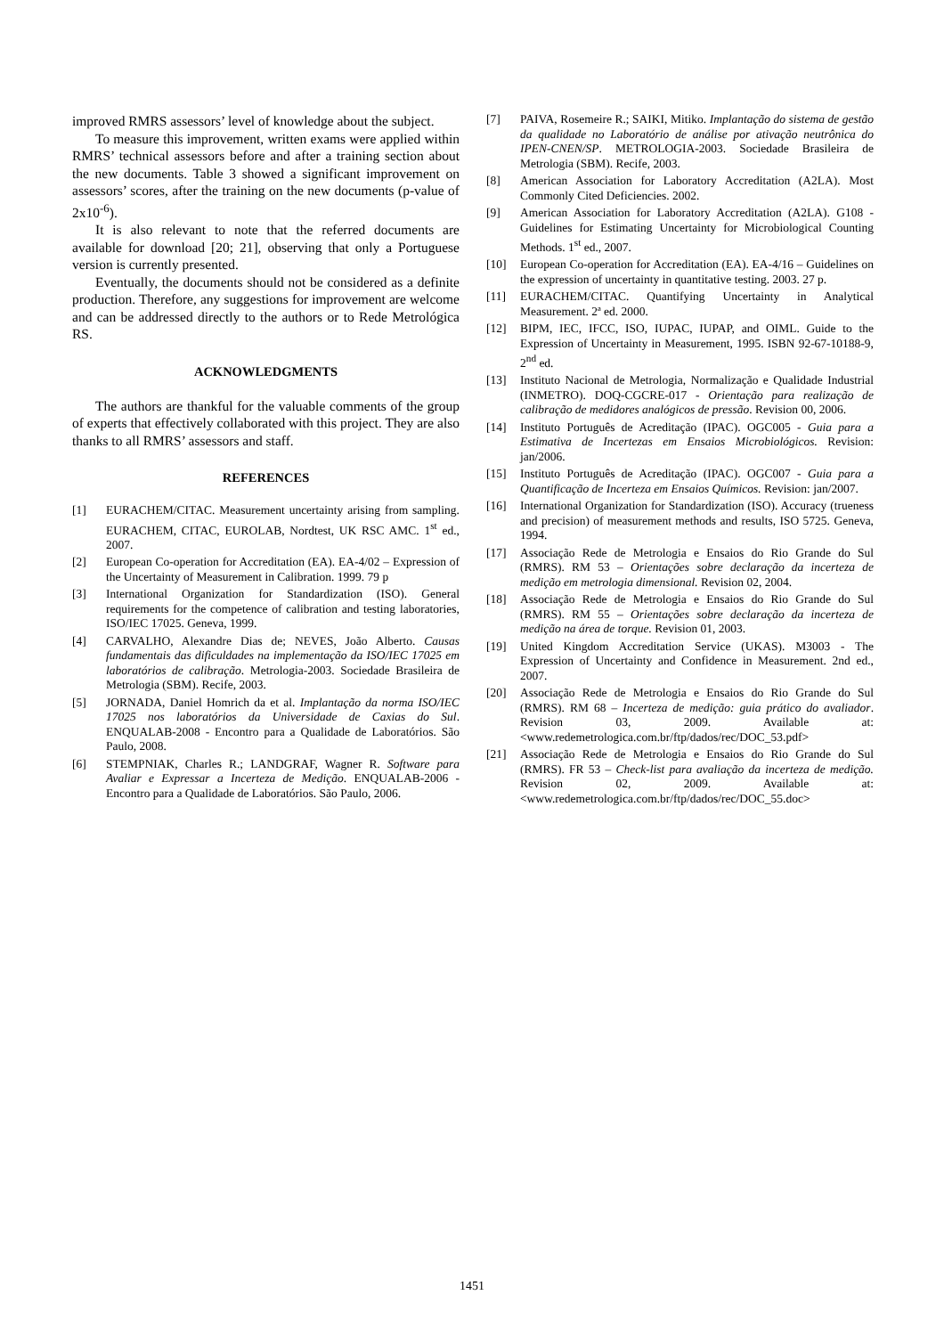improved RMRS assessors’ level of knowledge about the subject.
To measure this improvement, written exams were applied within RMRS’ technical assessors before and after a training section about the new documents. Table 3 showed a significant improvement on assessors’ scores, after the training on the new documents (p-value of 2x10<sup>-6</sup>).
It is also relevant to note that the referred documents are available for download [20; 21], observing that only a Portuguese version is currently presented.
Eventually, the documents should not be considered as a definite production. Therefore, any suggestions for improvement are welcome and can be addressed directly to the authors or to Rede Metrológica RS.
ACKNOWLEDGMENTS
The authors are thankful for the valuable comments of the group of experts that effectively collaborated with this project. They are also thanks to all RMRS’ assessors and staff.
REFERENCES
[1] EURACHEM/CITAC. Measurement uncertainty arising from sampling. EURACHEM, CITAC, EUROLAB, Nordtest, UK RSC AMC. 1<sup>st</sup> ed., 2007.
[2] European Co-operation for Accreditation (EA). EA-4/02 – Expression of the Uncertainty of Measurement in Calibration. 1999. 79 p
[3] International Organization for Standardization (ISO). General requirements for the competence of calibration and testing laboratories, ISO/IEC 17025. Geneva, 1999.
[4] CARVALHO, Alexandre Dias de; NEVES, João Alberto. Causas fundamentais das dificuldades na implementação da ISO/IEC 17025 em laboratórios de calibração. Metrologia-2003. Sociedade Brasileira de Metrologia (SBM). Recife, 2003.
[5] JORNADA, Daniel Homrich da et al. Implantação da norma ISO/IEC 17025 nos laboratórios da Universidade de Caxias do Sul. ENQUALAB-2008 - Encontro para a Qualidade de Laboratórios. São Paulo, 2008.
[6] STEMPNIAK, Charles R.; LANDGRAF, Wagner R. Software para Avaliar e Expressar a Incerteza de Medição. ENQUALAB-2006 - Encontro para a Qualidade de Laboratórios. São Paulo, 2006.
[7] PAIVA, Rosemeire R.; SAIKI, Mitiko. Implantação do sistema de gestão da qualidade no Laboratório de análise por ativação neutrônica do IPEN-CNEN/SP. METROLOGIA-2003. Sociedade Brasileira de Metrologia (SBM). Recife, 2003.
[8] American Association for Laboratory Accreditation (A2LA). Most Commonly Cited Deficiencies. 2002.
[9] American Association for Laboratory Accreditation (A2LA). G108 - Guidelines for Estimating Uncertainty for Microbiological Counting Methods. 1<sup>st</sup> ed., 2007.
[10] European Co-operation for Accreditation (EA). EA-4/16 – Guidelines on the expression of uncertainty in quantitative testing. 2003. 27 p.
[11] EURACHEM/CITAC. Quantifying Uncertainty in Analytical Measurement. 2ª ed. 2000.
[12] BIPM, IEC, IFCC, ISO, IUPAC, IUPAP, and OIML. Guide to the Expression of Uncertainty in Measurement, 1995. ISBN 92-67-10188-9, 2<sup>nd</sup> ed.
[13] Instituto Nacional de Metrologia, Normalização e Qualidade Industrial (INMETRO). DOQ-CGCRE-017 - Orientação para realização de calibração de medidores analógicos de pressão. Revision 00, 2006.
[14] Instituto Português de Acreditação (IPAC). OGC005 - Guia para a Estimativa de Incertezas em Ensaios Microbiológicos. Revision: jan/2006.
[15] Instituto Português de Acreditação (IPAC). OGC007 - Guia para a Quantificação de Incerteza em Ensaios Químicos. Revision: jan/2007.
[16] International Organization for Standardization (ISO). Accuracy (trueness and precision) of measurement methods and results, ISO 5725. Geneva, 1994.
[17] Associação Rede de Metrologia e Ensaios do Rio Grande do Sul (RMRS). RM 53 – Orientações sobre declaração da incerteza de medição em metrologia dimensional. Revision 02, 2004.
[18] Associação Rede de Metrologia e Ensaios do Rio Grande do Sul (RMRS). RM 55 – Orientações sobre declaração da incerteza de medição na área de torque. Revision 01, 2003.
[19] United Kingdom Accreditation Service (UKAS). M3003 - The Expression of Uncertainty and Confidence in Measurement. 2nd ed., 2007.
[20] Associação Rede de Metrologia e Ensaios do Rio Grande do Sul (RMRS). RM 68 – Incerteza de medição: guia prático do avaliador. Revision 03, 2009. Available at: <www.redemetrologica.com.br/ftp/dados/rec/DOC_53.pdf>
[21] Associação Rede de Metrologia e Ensaios do Rio Grande do Sul (RMRS). FR 53 – Check-list para avaliação da incerteza de medição. Revision 02, 2009. Available at: <www.redemetrologica.com.br/ftp/dados/rec/DOC_55.doc>
1451